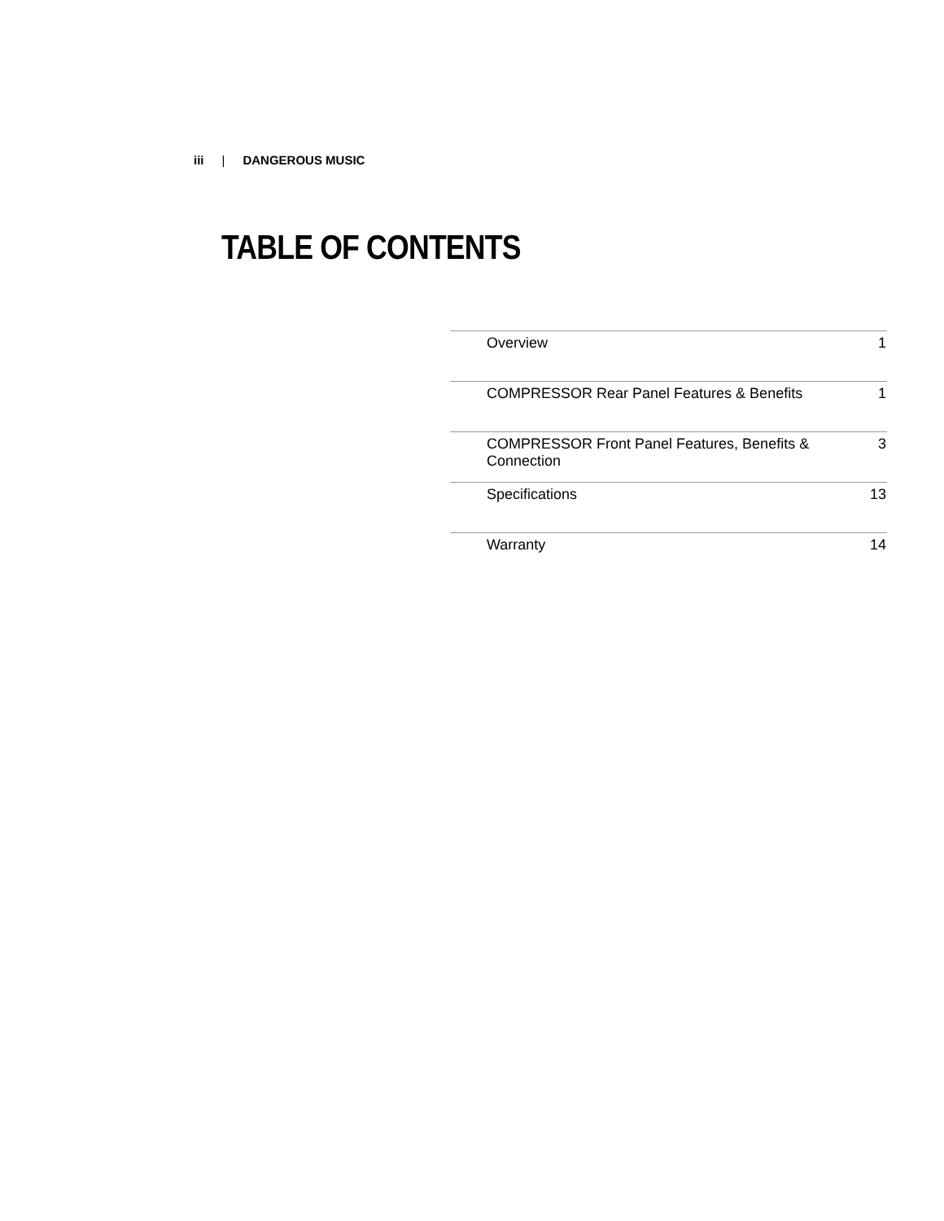iii | DANGEROUS MUSIC
TABLE OF CONTENTS
| Overview | 1 |
| COMPRESSOR Rear Panel Features & Benefits | 1 |
| COMPRESSOR Front Panel Features, Benefits & Connection | 3 |
| Specifications | 13 |
| Warranty | 14 |